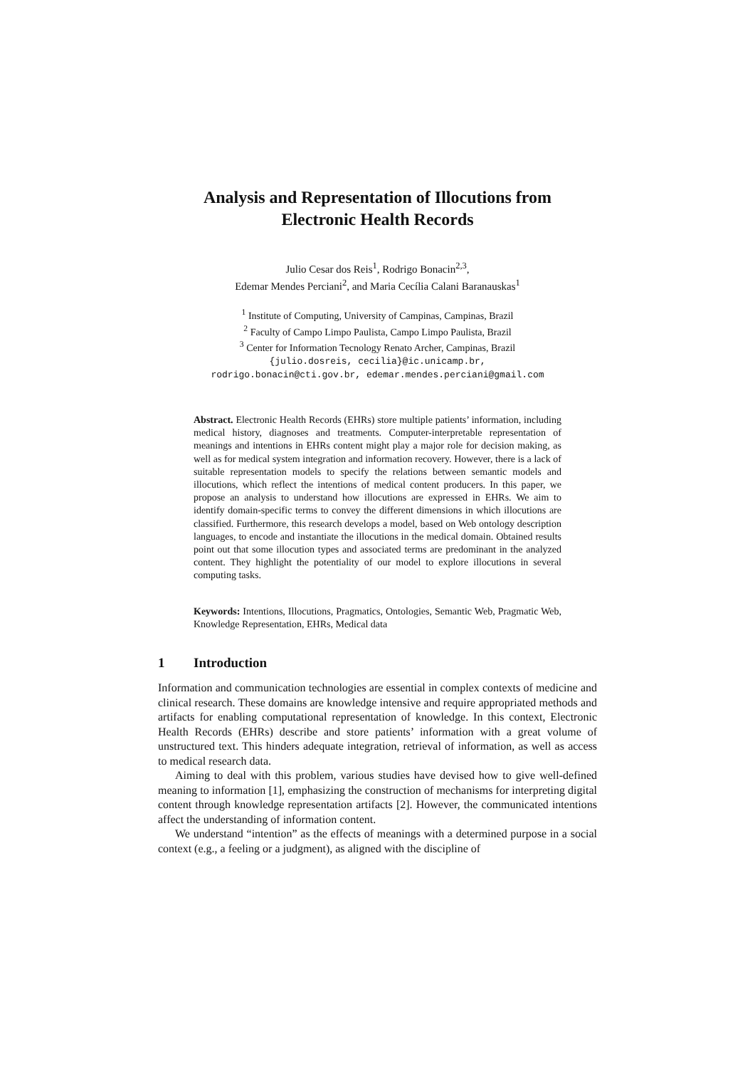Analysis and Representation of Illocutions from
Electronic Health Records
Julio Cesar dos Reis<sup>1</sup>, Rodrigo Bonacin<sup>2,3</sup>,
Edemar Mendes Perciani<sup>2</sup>, and Maria Cecília Calani Baranauskas<sup>1</sup>
<sup>1</sup> Institute of Computing, University of Campinas, Campinas, Brazil
<sup>2</sup> Faculty of Campo Limpo Paulista, Campo Limpo Paulista, Brazil
<sup>3</sup> Center for Information Tecnology Renato Archer, Campinas, Brazil
{julio.dosreis, cecilia}@ic.unicamp.br,
rodrigo.bonacin@cti.gov.br, edemar.mendes.perciani@gmail.com
Abstract. Electronic Health Records (EHRs) store multiple patients’ information, including medical history, diagnoses and treatments. Computer-interpretable representation of meanings and intentions in EHRs content might play a major role for decision making, as well as for medical system integration and information recovery. However, there is a lack of suitable representation models to specify the relations between semantic models and illocutions, which reflect the intentions of medical content producers. In this paper, we propose an analysis to understand how illocutions are expressed in EHRs. We aim to identify domain-specific terms to convey the different dimensions in which illocutions are classified. Furthermore, this research develops a model, based on Web ontology description languages, to encode and instantiate the illocutions in the medical domain. Obtained results point out that some illocution types and associated terms are predominant in the analyzed content. They highlight the potentiality of our model to explore illocutions in several computing tasks.
Keywords: Intentions, Illocutions, Pragmatics, Ontologies, Semantic Web, Pragmatic Web, Knowledge Representation, EHRs, Medical data
1 Introduction
Information and communication technologies are essential in complex contexts of medicine and clinical research. These domains are knowledge intensive and require appropriated methods and artifacts for enabling computational representation of knowledge. In this context, Electronic Health Records (EHRs) describe and store patients’ information with a great volume of unstructured text. This hinders adequate integration, retrieval of information, as well as access to medical research data.
Aiming to deal with this problem, various studies have devised how to give well-defined meaning to information [1], emphasizing the construction of mechanisms for interpreting digital content through knowledge representation artifacts [2]. However, the communicated intentions affect the understanding of information content.
We understand “intention” as the effects of meanings with a determined purpose in a social context (e.g., a feeling or a judgment), as aligned with the discipline of